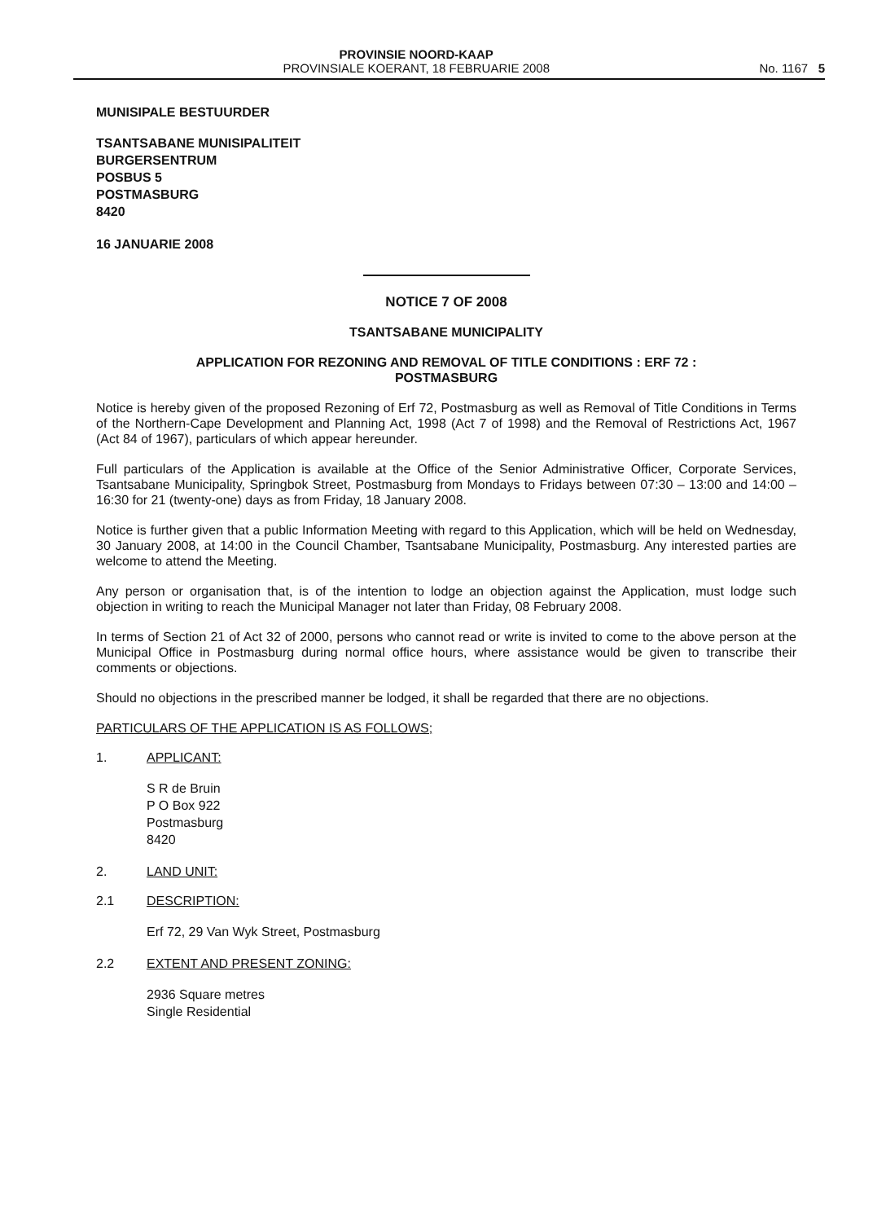PROVINSIE NOORD-KAAP
PROVINSIALE KOERANT, 18 FEBRUARIE 2008
No. 1167 5
MUNISIPALE BESTUURDER
TSANTSABANE MUNISIPALITEIT
BURGERSENTRUM
POSBUS 5
POSTMASBURG
8420
16 JANUARIE 2008
NOTICE 7 OF 2008
TSANTSABANE MUNICIPALITY
APPLICATION FOR REZONING AND REMOVAL OF TITLE CONDITIONS : ERF 72 :
POSTMASBURG
Notice is hereby given of the proposed Rezoning of Erf 72, Postmasburg as well as Removal of Title Conditions in Terms of the Northern-Cape Development and Planning Act, 1998 (Act 7 of 1998) and the Removal of Restrictions Act, 1967 (Act 84 of 1967), particulars of which appear hereunder.
Full particulars of the Application is available at the Office of the Senior Administrative Officer, Corporate Services, Tsantsabane Municipality, Springbok Street, Postmasburg from Mondays to Fridays between 07:30 – 13:00 and 14:00 – 16:30 for 21 (twenty-one) days as from Friday, 18 January 2008.
Notice is further given that a public Information Meeting with regard to this Application, which will be held on Wednesday, 30 January 2008, at 14:00 in the Council Chamber, Tsantsabane Municipality, Postmasburg. Any interested parties are welcome to attend the Meeting.
Any person or organisation that, is of the intention to lodge an objection against the Application, must lodge such objection in writing to reach the Municipal Manager not later than Friday, 08 February 2008.
In terms of Section 21 of Act 32 of 2000, persons who cannot read or write is invited to come to the above person at the Municipal Office in Postmasburg during normal office hours, where assistance would be given to transcribe their comments or objections.
Should no objections in the prescribed manner be lodged, it shall be regarded that there are no objections.
PARTICULARS OF THE APPLICATION IS AS FOLLOWS;
1. APPLICANT:
S R de Bruin
P O Box 922
Postmasburg
8420
2. LAND UNIT:
2.1 DESCRIPTION:
Erf 72, 29 Van Wyk Street, Postmasburg
2.2 EXTENT AND PRESENT ZONING:
2936 Square metres
Single Residential